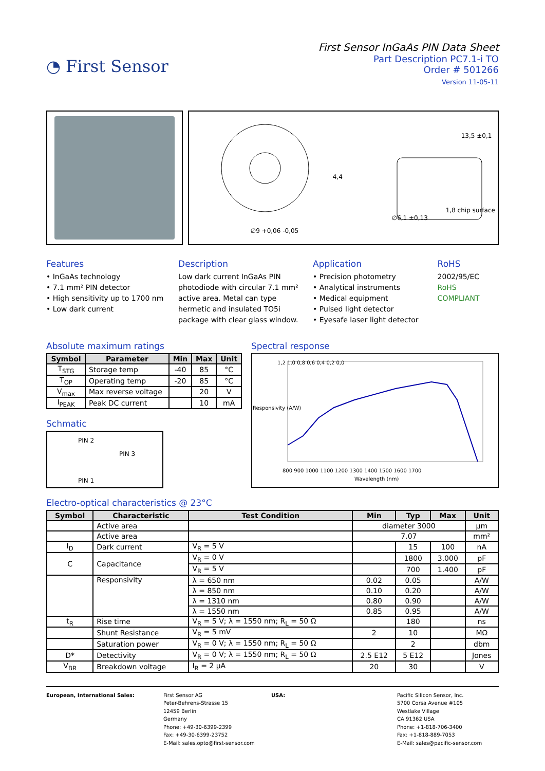◔ First Sensor
First Sensor InGaAs PIN Data Sheet
Part Description PC7.1-i TO
Order # 501266
Version 11-05-11
∅9 +0,06 -0,05
∅6,1 ±0,13
4,4
13,5 ±0,1
1,8 chip surface
Features
• InGaAs technology
• 7.1 mm² PIN detector
• High sensitivity up to 1700 nm
• Low dark current
Description
Low dark current InGaAs PIN photodiode with circular 7.1 mm² active area. Metal can type hermetic and insulated TO5i package with clear glass window.
Application
• Precision photometry
• Analytical instruments
• Medical equipment
• Pulsed light detector
• Eyesafe laser light detector
RoHS
2002/95/EC
RoHS COMPLIANT
Absolute maximum ratings
| Symbol | Parameter | Min | Max | Unit |
| --- | --- | --- | --- | --- |
| T<sub>STG</sub> | Storage temp | -40 | 85 | °C |
| T<sub>OP</sub> | Operating temp | -20 | 85 | °C |
| V<sub>max</sub> | Max reverse voltage | | 20 | V |
| I<sub>PEAK</sub> | Peak DC current | | 10 | mA |
Schmatic
PIN 2
PIN 3
PIN 1
Spectral response
1,2 1,0 0,8 0,6 0,4 0,2 0,0
800 900 1000 1100 1200 1300 1400 1500 1600 1700
Wavelength (nm)
Responsivity (A/W)
Electro-optical characteristics @ 23°C
| Symbol | Characteristic | Test Condition | Min | Typ | Max | Unit |
| --- | --- | --- | --- | --- | --- | --- |
| | Active area | | diameter 3000 | | | µm |
| | Active area | | 7.07 | | | mm² |
| I<sub>D</sub> | Dark current | V<sub>R</sub> = 5 V | | 15 | 100 | nA |
| C | Capacitance | V<sub>R</sub> = 0 V | | 1800 | 3.000 | pF |
| | | V<sub>R</sub> = 5 V | | 700 | 1.400 | pF |
| | Responsivity | λ = 650 nm | 0.02 | 0.05 | | A/W |
| | | λ = 850 nm | 0.10 | 0.20 | | A/W |
| | | λ = 1310 nm | 0.80 | 0.90 | | A/W |
| | | λ = 1550 nm | 0.85 | 0.95 | | A/W |
| t<sub>R</sub> | Rise time | V<sub>R</sub> = 5 V; λ = 1550 nm; R<sub>L</sub> = 50 Ω | | 180 | | ns |
| | Shunt Resistance | V<sub>R</sub> = 5 mV | 2 | 10 | | MΩ |
| | Saturation power | V<sub>R</sub> = 0 V; λ = 1550 nm; R<sub>L</sub> = 50 Ω | | 2 | | dbm |
| D* | Detectivity | V<sub>R</sub> = 0 V; λ = 1550 nm; R<sub>L</sub> = 50 Ω | 2.5 E12 | 5 E12 | | Jones |
| V<sub>BR</sub> | Breakdown voltage | I<sub>R</sub> = 2 µA | 20 | 30 | | V |
European, International Sales: First Sensor AG
Peter-Behrens-Strasse 15
12459 Berlin
Germany
Phone: +49-30-6399-2399
Fax: +49-30-6399-23752
E-Mail: sales.opto@first-sensor.com
USA: Pacific Silicon Sensor, Inc.
5700 Corsa Avenue #105
Westlake Village
CA 91362 USA
Phone: +1-818-706-3400
Fax: +1-818-889-7053
E-Mail: sales@pacific-sensor.com